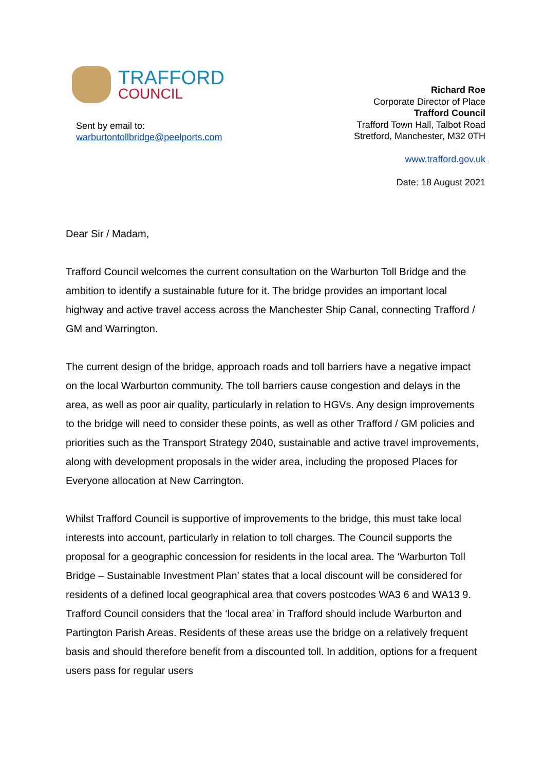TRAFFORD
COUNCIL
Sent by email to:
warburtontollbridge@peelports.com
Richard Roe
Corporate Director of Place
Trafford Council
Trafford Town Hall, Talbot Road
Stretford, Manchester, M32 0TH
www.trafford.gov.uk
Date: 18 August 2021
Dear Sir / Madam,
Trafford Council welcomes the current consultation on the Warburton Toll Bridge and the ambition to identify a sustainable future for it. The bridge provides an important local highway and active travel access across the Manchester Ship Canal, connecting Trafford / GM and Warrington.
The current design of the bridge, approach roads and toll barriers have a negative impact on the local Warburton community. The toll barriers cause congestion and delays in the area, as well as poor air quality, particularly in relation to HGVs. Any design improvements to the bridge will need to consider these points, as well as other Trafford / GM policies and priorities such as the Transport Strategy 2040, sustainable and active travel improvements, along with development proposals in the wider area, including the proposed Places for Everyone allocation at New Carrington.
Whilst Trafford Council is supportive of improvements to the bridge, this must take local interests into account, particularly in relation to toll charges. The Council supports the proposal for a geographic concession for residents in the local area. The ‘Warburton Toll Bridge – Sustainable Investment Plan’ states that a local discount will be considered for residents of a defined local geographical area that covers postcodes WA3 6 and WA13 9. Trafford Council considers that the ‘local area’ in Trafford should include Warburton and Partington Parish Areas. Residents of these areas use the bridge on a relatively frequent basis and should therefore benefit from a discounted toll. In addition, options for a frequent users pass for regular users